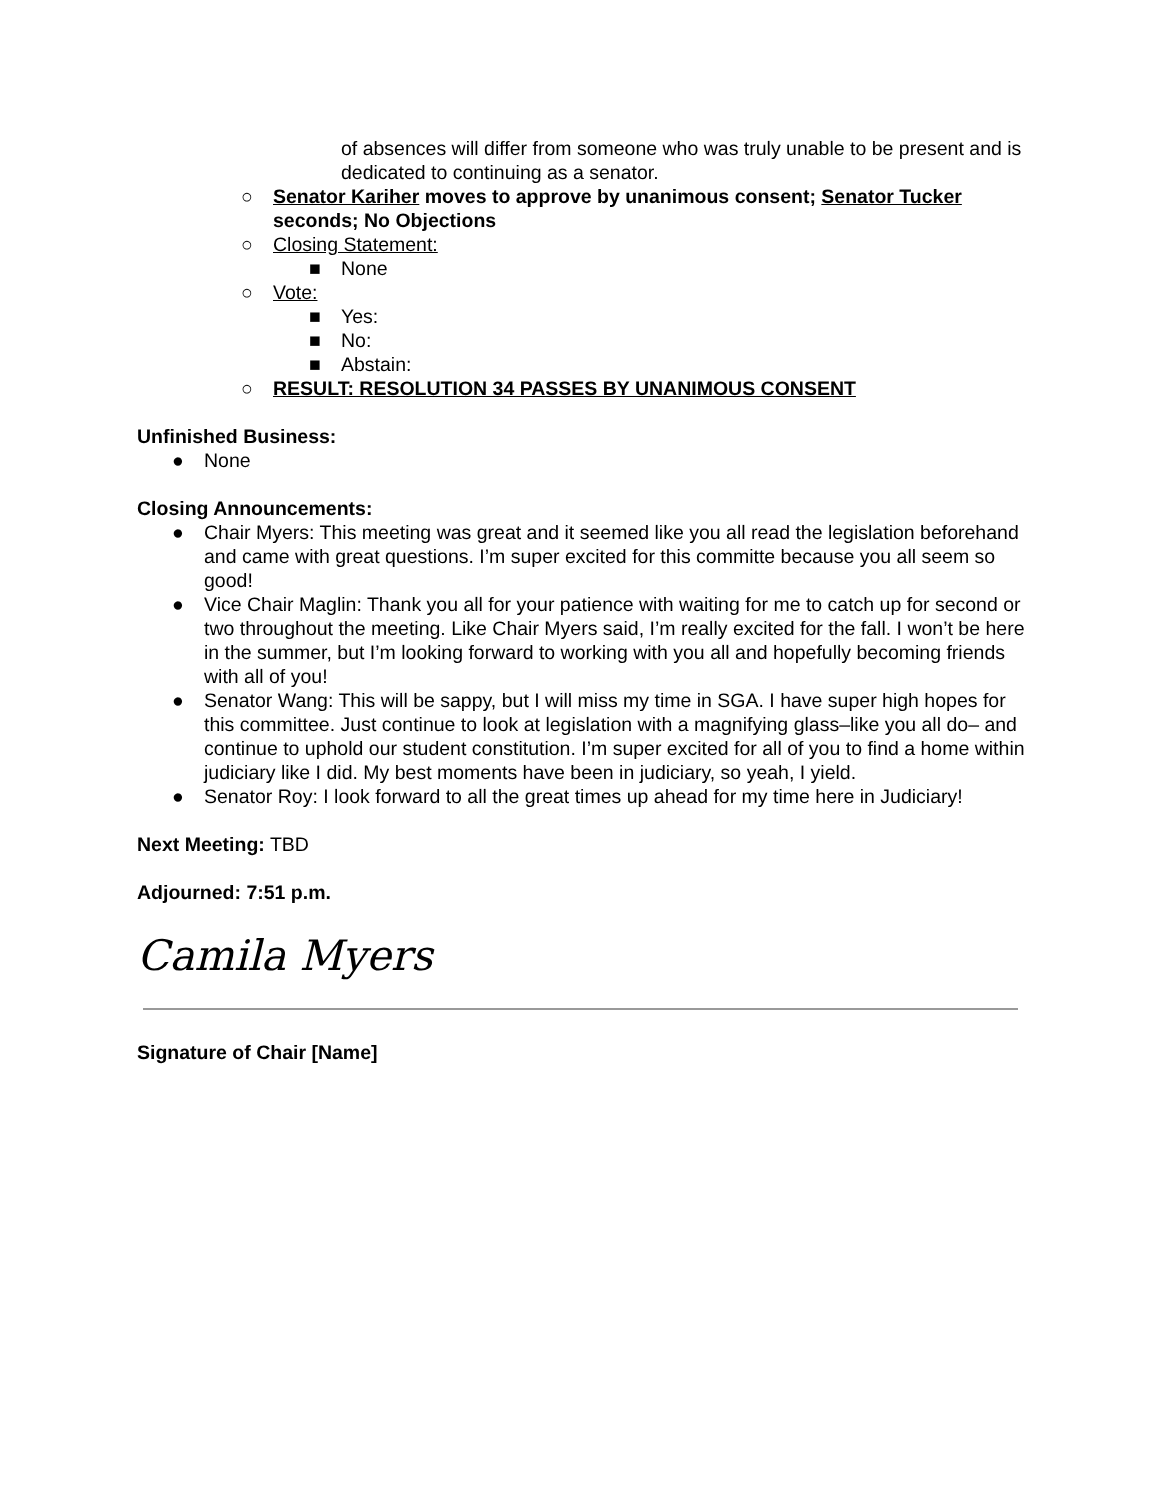of absences will differ from someone who was truly unable to be present and is dedicated to continuing as a senator.
○ Senator Kariher moves to approve by unanimous consent; Senator Tucker seconds; No Objections
○ Closing Statement:
■ None
○ Vote:
■ Yes:
■ No:
■ Abstain:
○ RESULT: RESOLUTION 34 PASSES BY UNANIMOUS CONSENT
Unfinished Business:
● None
Closing Announcements:
● Chair Myers: This meeting was great and it seemed like you all read the legislation beforehand and came with great questions. I’m super excited for this committe because you all seem so good!
● Vice Chair Maglin: Thank you all for your patience with waiting for me to catch up for second or two throughout the meeting. Like Chair Myers said, I’m really excited for the fall. I won’t be here in the summer, but I’m looking forward to working with you all and hopefully becoming friends with all of you!
● Senator Wang: This will be sappy, but I will miss my time in SGA. I have super high hopes for this committee. Just continue to look at legislation with a magnifying glass–like you all do– and continue to uphold our student constitution. I’m super excited for all of you to find a home within judiciary like I did. My best moments have been in judiciary, so yeah, I yield.
● Senator Roy: I look forward to all the great times up ahead for my time here in Judiciary!
Next Meeting: TBD
Adjourned: 7:51 p.m.
Camila Myers
Signature of Chair [Name]